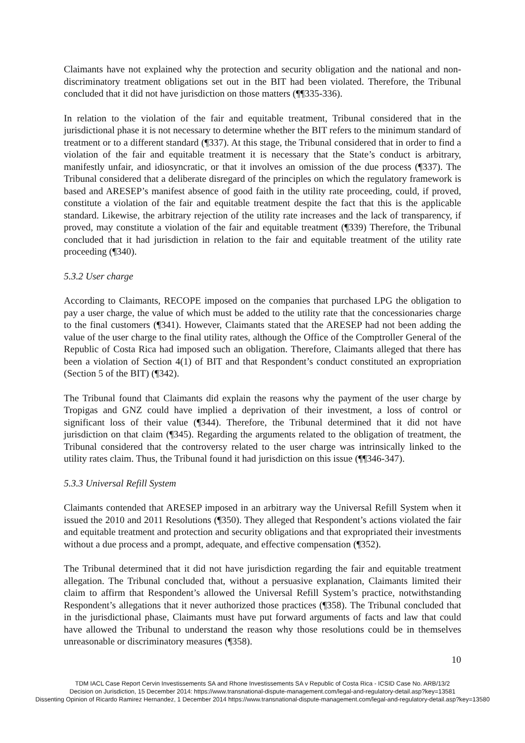Claimants have not explained why the protection and security obligation and the national and non-discriminatory treatment obligations set out in the BIT had been violated. Therefore, the Tribunal concluded that it did not have jurisdiction on those matters (¶¶335-336).
In relation to the violation of the fair and equitable treatment, Tribunal considered that in the jurisdictional phase it is not necessary to determine whether the BIT refers to the minimum standard of treatment or to a different standard (¶337). At this stage, the Tribunal considered that in order to find a violation of the fair and equitable treatment it is necessary that the State’s conduct is arbitrary, manifestly unfair, and idiosyncratic, or that it involves an omission of the due process (¶337). The Tribunal considered that a deliberate disregard of the principles on which the regulatory framework is based and ARESEP’s manifest absence of good faith in the utility rate proceeding, could, if proved, constitute a violation of the fair and equitable treatment despite the fact that this is the applicable standard. Likewise, the arbitrary rejection of the utility rate increases and the lack of transparency, if proved, may constitute a violation of the fair and equitable treatment (¶339) Therefore, the Tribunal concluded that it had jurisdiction in relation to the fair and equitable treatment of the utility rate proceeding (¶340).
5.3.2 User charge
According to Claimants, RECOPE imposed on the companies that purchased LPG the obligation to pay a user charge, the value of which must be added to the utility rate that the concessionaries charge to the final customers (¶341). However, Claimants stated that the ARESEP had not been adding the value of the user charge to the final utility rates, although the Office of the Comptroller General of the Republic of Costa Rica had imposed such an obligation. Therefore, Claimants alleged that there has been a violation of Section 4(1) of BIT and that Respondent’s conduct constituted an expropriation (Section 5 of the BIT) (¶342).
The Tribunal found that Claimants did explain the reasons why the payment of the user charge by Tropigas and GNZ could have implied a deprivation of their investment, a loss of control or significant loss of their value (¶344). Therefore, the Tribunal determined that it did not have jurisdiction on that claim (¶345). Regarding the arguments related to the obligation of treatment, the Tribunal considered that the controversy related to the user charge was intrinsically linked to the utility rates claim. Thus, the Tribunal found it had jurisdiction on this issue (¶¶346-347).
5.3.3 Universal Refill System
Claimants contended that ARESEP imposed in an arbitrary way the Universal Refill System when it issued the 2010 and 2011 Resolutions (¶350). They alleged that Respondent’s actions violated the fair and equitable treatment and protection and security obligations and that expropriated their investments without a due process and a prompt, adequate, and effective compensation (¶352).
The Tribunal determined that it did not have jurisdiction regarding the fair and equitable treatment allegation. The Tribunal concluded that, without a persuasive explanation, Claimants limited their claim to affirm that Respondent’s allowed the Universal Refill System’s practice, notwithstanding Respondent’s allegations that it never authorized those practices (¶358). The Tribunal concluded that in the jurisdictional phase, Claimants must have put forward arguments of facts and law that could have allowed the Tribunal to understand the reason why those resolutions could be in themselves unreasonable or discriminatory measures (¶358).
10
TDM IACL Case Report Cervin Investissements SA and Rhone Investissements SA v Republic of Costa Rica - ICSID Case No. ARB/13/2
Decision on Jurisdiction, 15 December 2014: https://www.transnational-dispute-management.com/legal-and-regulatory-detail.asp?key=13581
Dissenting Opinion of Ricardo Ramirez Hernandez, 1 December 2014 https://www.transnational-dispute-management.com/legal-and-regulatory-detail.asp?key=13580